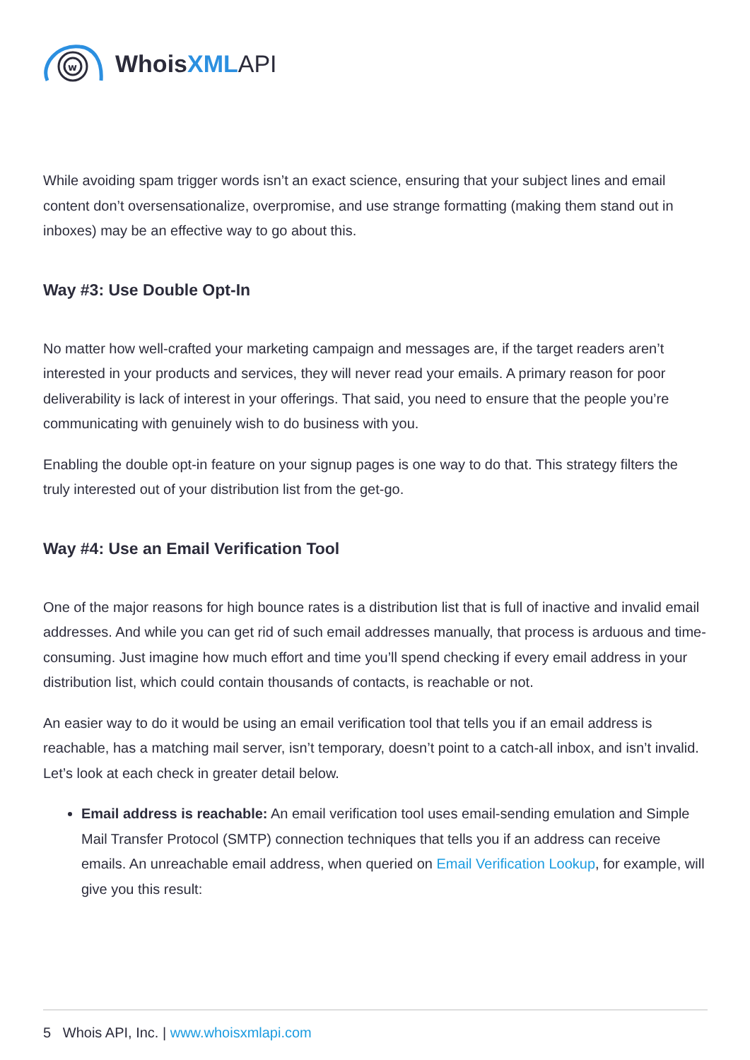w
WhoisXML API
While avoiding spam trigger words isn’t an exact science, ensuring that your subject lines and email content don’t oversensationalize, overpromise, and use strange formatting (making them stand out in inboxes) may be an effective way to go about this.
Way #3: Use Double Opt-In
No matter how well-crafted your marketing campaign and messages are, if the target readers aren’t interested in your products and services, they will never read your emails. A primary reason for poor deliverability is lack of interest in your offerings. That said, you need to ensure that the people you’re communicating with genuinely wish to do business with you.
Enabling the double opt-in feature on your signup pages is one way to do that. This strategy filters the truly interested out of your distribution list from the get-go.
Way #4: Use an Email Verification Tool
One of the major reasons for high bounce rates is a distribution list that is full of inactive and invalid email addresses. And while you can get rid of such email addresses manually, that process is arduous and time-consuming. Just imagine how much effort and time you’ll spend checking if every email address in your distribution list, which could contain thousands of contacts, is reachable or not.
An easier way to do it would be using an email verification tool that tells you if an email address is reachable, has a matching mail server, isn’t temporary, doesn’t point to a catch-all inbox, and isn’t invalid. Let’s look at each check in greater detail below.
Email address is reachable: An email verification tool uses email-sending emulation and Simple Mail Transfer Protocol (SMTP) connection techniques that tells you if an address can receive emails. An unreachable email address, when queried on Email Verification Lookup, for example, will give you this result:
5 Whois API, Inc. | www.whoisxmlapi.com